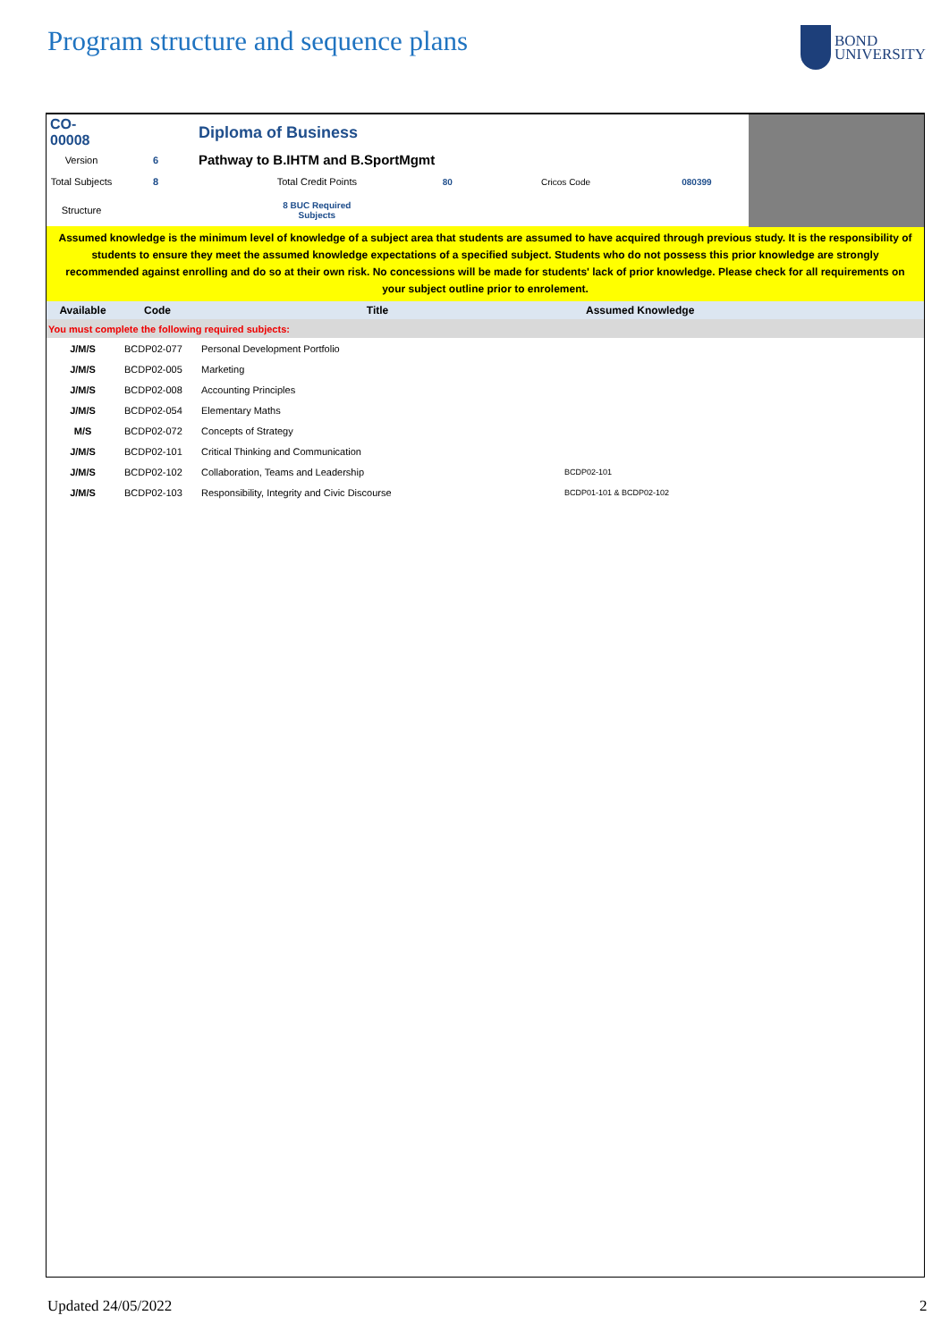Program structure and sequence plans
BOND
UNIVERSITY
| CO-00008 | | Diploma of Business | | | |
| Version | 6 | Pathway to B.IHTM and B.SportMgmt | | | |
| Total Subjects | 8 | Total Credit Points | 80 | Cricos Code | 080399 |
| Structure | | 8 BUC Required Subjects | | | |
Assumed knowledge is the minimum level of knowledge of a subject area that students are assumed to have acquired through previous study. It is the responsibility of students to ensure they meet the assumed knowledge expectations of a specified subject. Students who do not possess this prior knowledge are strongly recommended against enrolling and do so at their own risk. No concessions will be made for students' lack of prior knowledge. Please check for all requirements on your subject outline prior to enrolement.
| Available | Code | Title | Assumed Knowledge |
| --- | --- | --- | --- |
| You must complete the following required subjects: | | | |
| J/M/S | BCDP02-077 | Personal Development Portfolio | |
| J/M/S | BCDP02-005 | Marketing | |
| J/M/S | BCDP02-008 | Accounting Principles | |
| J/M/S | BCDP02-054 | Elementary Maths | |
| M/S | BCDP02-072 | Concepts of Strategy | |
| J/M/S | BCDP02-101 | Critical Thinking and Communication | |
| J/M/S | BCDP02-102 | Collaboration, Teams and Leadership | BCDP02-101 |
| J/M/S | BCDP02-103 | Responsibility, Integrity and Civic Discourse | BCDP01-101 & BCDP02-102 |
Updated 24/05/2022 2